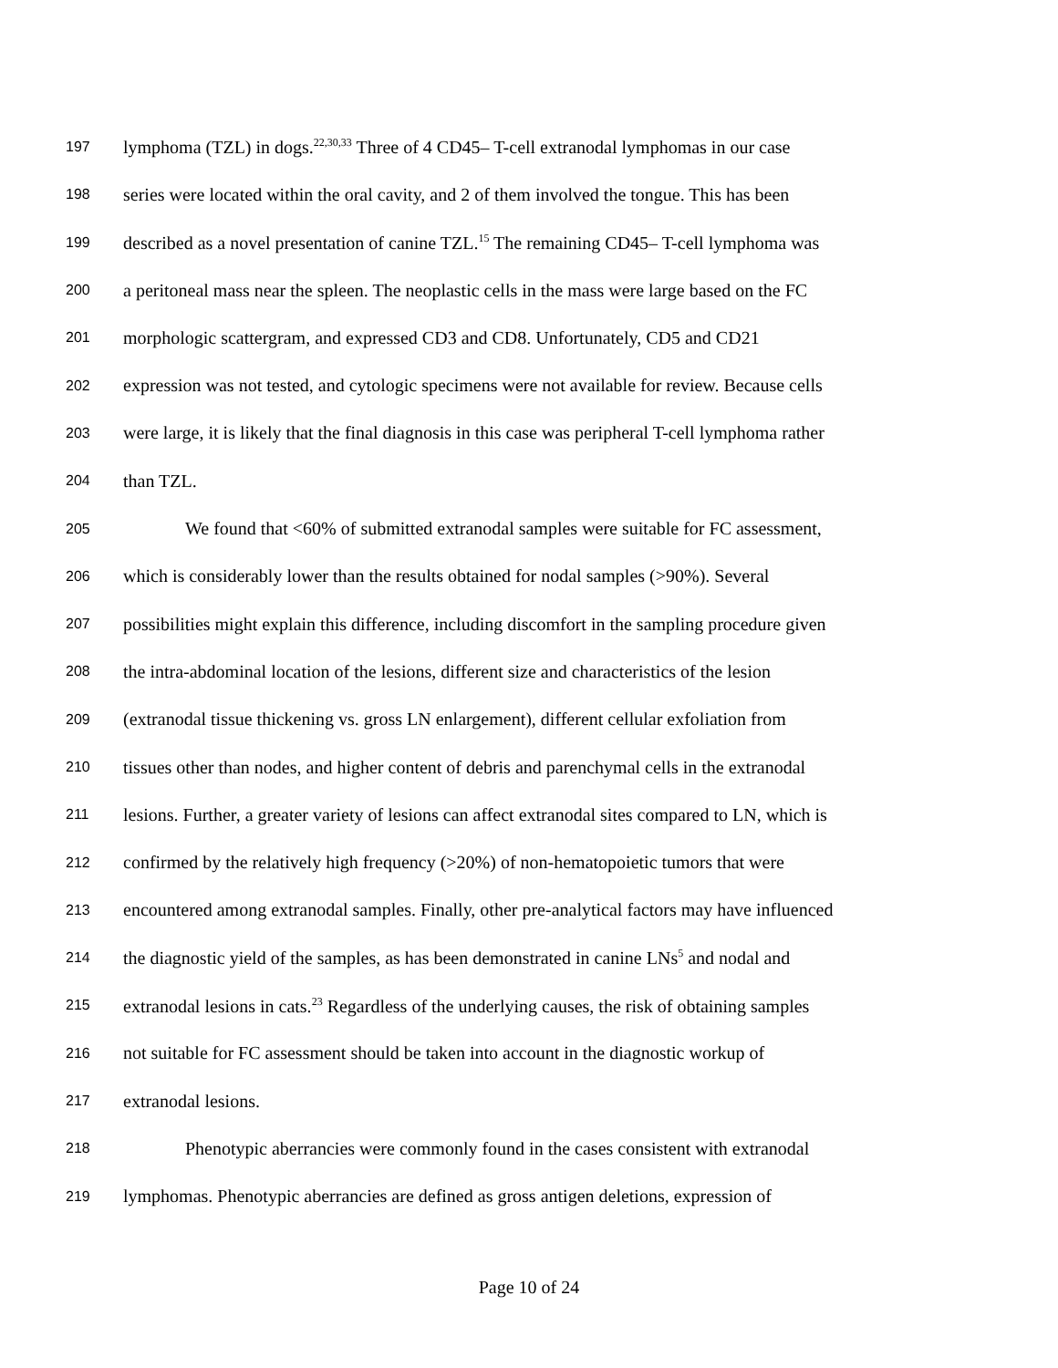197 lymphoma (TZL) in dogs.<sup>22,30,33</sup> Three of 4 CD45– T-cell extranodal lymphomas in our case
198 series were located within the oral cavity, and 2 of them involved the tongue. This has been
199 described as a novel presentation of canine TZL.<sup>15</sup> The remaining CD45– T-cell lymphoma was
200 a peritoneal mass near the spleen. The neoplastic cells in the mass were large based on the FC
201 morphologic scattergram, and expressed CD3 and CD8. Unfortunately, CD5 and CD21
202 expression was not tested, and cytologic specimens were not available for review. Because cells
203 were large, it is likely that the final diagnosis in this case was peripheral T-cell lymphoma rather
204 than TZL.
205 We found that <60% of submitted extranodal samples were suitable for FC assessment,
206 which is considerably lower than the results obtained for nodal samples (>90%). Several
207 possibilities might explain this difference, including discomfort in the sampling procedure given
208 the intra-abdominal location of the lesions, different size and characteristics of the lesion
209 (extranodal tissue thickening vs. gross LN enlargement), different cellular exfoliation from
210 tissues other than nodes, and higher content of debris and parenchymal cells in the extranodal
211 lesions. Further, a greater variety of lesions can affect extranodal sites compared to LN, which is
212 confirmed by the relatively high frequency (>20%) of non-hematopoietic tumors that were
213 encountered among extranodal samples. Finally, other pre-analytical factors may have influenced
214 the diagnostic yield of the samples, as has been demonstrated in canine LNs<sup>5</sup> and nodal and
215 extranodal lesions in cats.<sup>23</sup> Regardless of the underlying causes, the risk of obtaining samples
216 not suitable for FC assessment should be taken into account in the diagnostic workup of
217 extranodal lesions.
218 Phenotypic aberrancies were commonly found in the cases consistent with extranodal
219 lymphomas. Phenotypic aberrancies are defined as gross antigen deletions, expression of
Page 10 of 24